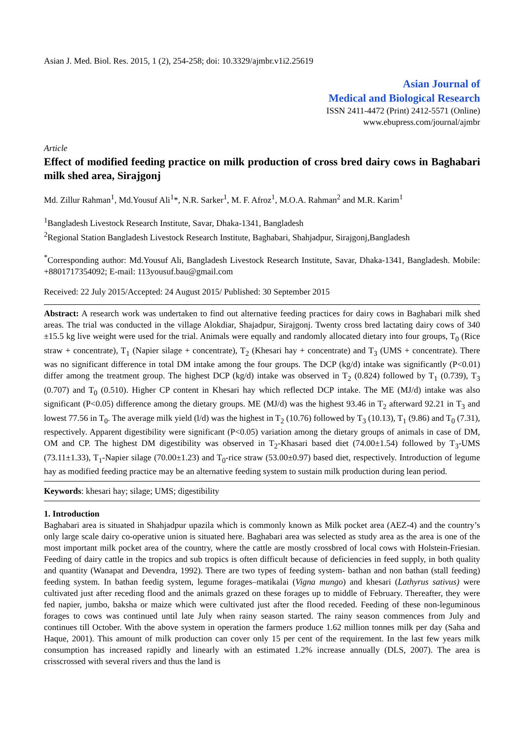Asian J. Med. Biol. Res. 2015, 1 (2), 254-258; doi: 10.3329/ajmbr.v1i2.25619
Asian Journal of
Medical and Biological Research
ISSN 2411-4472 (Print) 2412-5571 (Online)
www.ebupress.com/journal/ajmbr
Article
Effect of modified feeding practice on milk production of cross bred dairy cows in Baghabari milk shed area, Sirajgonj
Md. Zillur Rahman<sup>1</sup>, Md.Yousuf Ali<sup>1</sup>*, N.R. Sarker<sup>1</sup>, M. F. Afroz<sup>1</sup>, M.O.A. Rahman<sup>2</sup> and M.R. Karim<sup>1</sup>
<sup>1</sup> Bangladesh Livestock Research Institute, Savar, Dhaka-1341, Bangladesh
<sup>2</sup> Regional Station Bangladesh Livestock Research Institute, Baghabari, Shahjadpur, Sirajgonj,Bangladesh
<sup>*</sup> Corresponding author: Md.Yousuf Ali, Bangladesh Livestock Research Institute, Savar, Dhaka-1341, Bangladesh. Mobile: +8801717354092; E-mail: 113yousuf.bau@gmail.com
Received: 22 July 2015/Accepted: 24 August 2015/ Published: 30 September 2015
Abstract: A research work was undertaken to find out alternative feeding practices for dairy cows in Baghabari milk shed areas. The trial was conducted in the village Alokdiar, Shajadpur, Sirajgonj. Twenty cross bred lactating dairy cows of 340 ±15.5 kg live weight were used for the trial. Animals were equally and randomly allocated dietary into four groups, T<sub>0</sub> (Rice straw + concentrate), T<sub>1</sub> (Napier silage + concentrate), T<sub>2</sub> (Khesari hay + concentrate) and T<sub>3</sub> (UMS + concentrate). There was no significant difference in total DM intake among the four groups. The DCP (kg/d) intake was significantly (P<0.01) differ among the treatment group. The highest DCP (kg/d) intake was observed in T<sub>2</sub> (0.824) followed by T<sub>1</sub> (0.739), T<sub>3</sub> (0.707) and T<sub>0</sub> (0.510). Higher CP content in Khesari hay which reflected DCP intake. The ME (MJ/d) intake was also significant (P<0.05) difference among the dietary groups. ME (MJ/d) was the highest 93.46 in T<sub>2</sub> afterward 92.21 in T<sub>3</sub> and lowest 77.56 in T<sub>0</sub>. The average milk yield (l/d) was the highest in T<sub>2</sub> (10.76) followed by T<sub>3</sub> (10.13), T<sub>1</sub> (9.86) and T<sub>0</sub> (7.31), respectively. Apparent digestibility were significant (P<0.05) variation among the dietary groups of animals in case of DM, OM and CP. The highest DM digestibility was observed in T<sub>2</sub>-Khasari based diet (74.00±1.54) followed by T<sub>3</sub>-UMS (73.11±1.33), T<sub>1</sub>-Napier silage (70.00±1.23) and T<sub>0</sub>-rice straw (53.00±0.97) based diet, respectively. Introduction of legume hay as modified feeding practice may be an alternative feeding system to sustain milk production during lean period.
Keywords: khesari hay; silage; UMS; digestibility
1. Introduction
Baghabari area is situated in Shahjadpur upazila which is commonly known as Milk pocket area (AEZ-4) and the country’s only large scale dairy co-operative union is situated here. Baghabari area was selected as study area as the area is one of the most important milk pocket area of the country, where the cattle are mostly crossbred of local cows with Holstein-Friesian. Feeding of dairy cattle in the tropics and sub tropics is often difficult because of deficiencies in feed supply, in both quality and quantity (Wanapat and Devendra, 1992). There are two types of feeding system- bathan and non bathan (stall feeding) feeding system. In bathan feedig system, legume forages–matikalai (Vigna mungo) and khesari (Lathyrus sativus) were cultivated just after receding flood and the animals grazed on these forages up to middle of February. Thereafter, they were fed napier, jumbo, baksha or maize which were cultivated just after the flood receded. Feeding of these non-leguminous forages to cows was continued until late July when rainy season started. The rainy season commences from July and continues till October. With the above system in operation the farmers produce 1.62 million tonnes milk per day (Saha and Haque, 2001). This amount of milk production can cover only 15 per cent of the requirement. In the last few years milk consumption has increased rapidly and linearly with an estimated 1.2% increase annually (DLS, 2007). The area is crisscrossed with several rivers and thus the land is